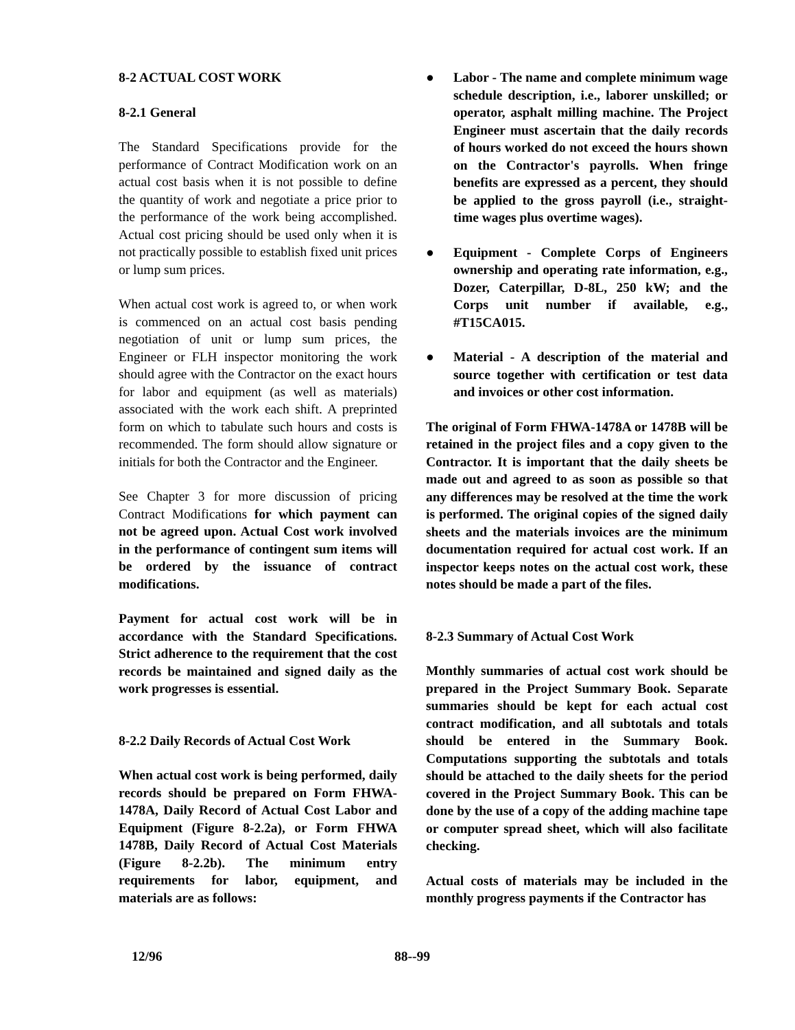8-2 ACTUAL COST WORK
8-2.1 General
The Standard Specifications provide for the performance of Contract Modification work on an actual cost basis when it is not possible to define the quantity of work and negotiate a price prior to the performance of the work being accomplished. Actual cost pricing should be used only when it is not practically possible to establish fixed unit prices or lump sum prices.
When actual cost work is agreed to, or when work is commenced on an actual cost basis pending negotiation of unit or lump sum prices, the Engineer or FLH inspector monitoring the work should agree with the Contractor on the exact hours for labor and equipment (as well as materials) associated with the work each shift. A preprinted form on which to tabulate such hours and costs is recommended. The form should allow signature or initials for both the Contractor and the Engineer.
See Chapter 3 for more discussion of pricing Contract Modifications for which payment can not be agreed upon. Actual Cost work involved in the performance of contingent sum items will be ordered by the issuance of contract modifications.
Payment for actual cost work will be in accordance with the Standard Specifications. Strict adherence to the requirement that the cost records be maintained and signed daily as the work progresses is essential.
8-2.2 Daily Records of Actual Cost Work
When actual cost work is being performed, daily records should be prepared on Form FHWA-1478A, Daily Record of Actual Cost Labor and Equipment (Figure 8-2.2a), or Form FHWA 1478B, Daily Record of Actual Cost Materials (Figure 8-2.2b). The minimum entry requirements for labor, equipment, and materials are as follows:
● Labor - The name and complete minimum wage schedule description, i.e., laborer unskilled; or operator, asphalt milling machine. The Project Engineer must ascertain that the daily records of hours worked do not exceed the hours shown on the Contractor's payrolls. When fringe benefits are expressed as a percent, they should be applied to the gross payroll (i.e., straight-time wages plus overtime wages).
● Equipment - Complete Corps of Engineers ownership and operating rate information, e.g., Dozer, Caterpillar, D-8L, 250 kW; and the Corps unit number if available, e.g., #T15CA015.
● Material - A description of the material and source together with certification or test data and invoices or other cost information.
The original of Form FHWA-1478A or 1478B will be retained in the project files and a copy given to the Contractor. It is important that the daily sheets be made out and agreed to as soon as possible so that any differences may be resolved at the time the work is performed. The original copies of the signed daily sheets and the materials invoices are the minimum documentation required for actual cost work. If an inspector keeps notes on the actual cost work, these notes should be made a part of the files.
8-2.3 Summary of Actual Cost Work
Monthly summaries of actual cost work should be prepared in the Project Summary Book. Separate summaries should be kept for each actual cost contract modification, and all subtotals and totals should be entered in the Summary Book. Computations supporting the subtotals and totals should be attached to the daily sheets for the period covered in the Project Summary Book. This can be done by the use of a copy of the adding machine tape or computer spread sheet, which will also facilitate checking.
Actual costs of materials may be included in the monthly progress payments if the Contractor has
12/96 88--99